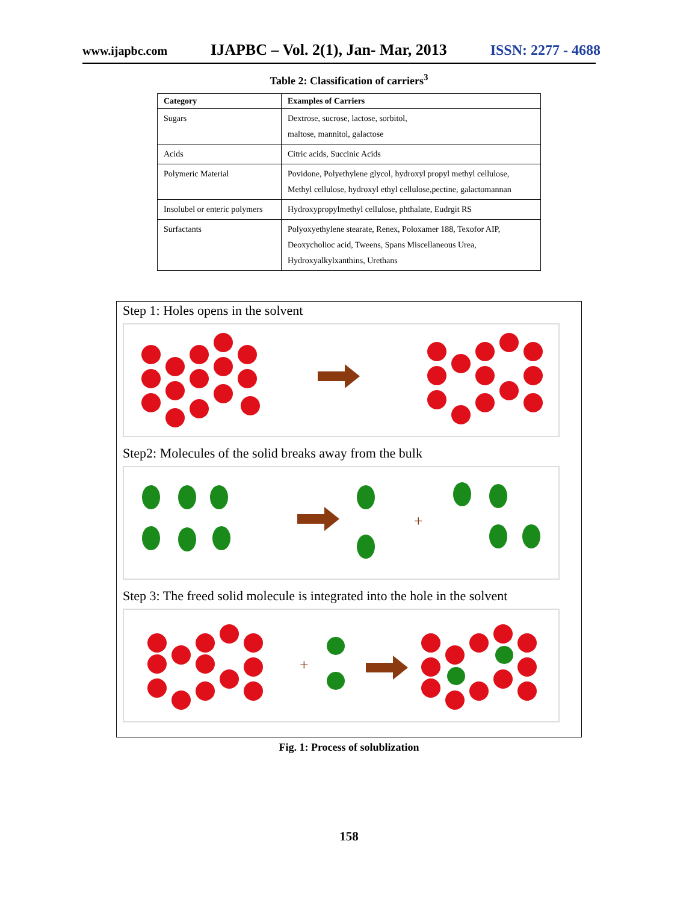www.ijapbc.com IJAPBC – Vol. 2(1), Jan- Mar, 2013 ISSN: 2277 - 4688
Table 2: Classification of carriers<sup>3</sup>
| Category | Examples of Carriers |
| --- | --- |
| Sugars | Dextrose, sucrose, lactose, sorbitol, maltose, mannitol, galactose |
| Acids | Citric acids, Succinic Acids |
| Polymeric Material | Povidone, Polyethylene glycol, hydroxyl propyl methyl cellulose, Methyl cellulose, hydroxyl ethyl cellulose,pectine, galactomannan |
| Insolubel or enteric polymers | Hydroxypropylmethyl cellulose, phthalate, Eudrgit RS |
| Surfactants | Polyoxyethylene stearate, Renex, Poloxamer 188, Texofor AIP, Deoxycholioc acid, Tweens, Spans Miscellaneous Urea, Hydroxyalkylxanthins, Urethans |
Step 1: Holes opens in the solvent
Step2: Molecules of the solid breaks away from the bulk
+
Step 3: The freed solid molecule is integrated into the hole in the solvent
+
Fig. 1: Process of solublization
158